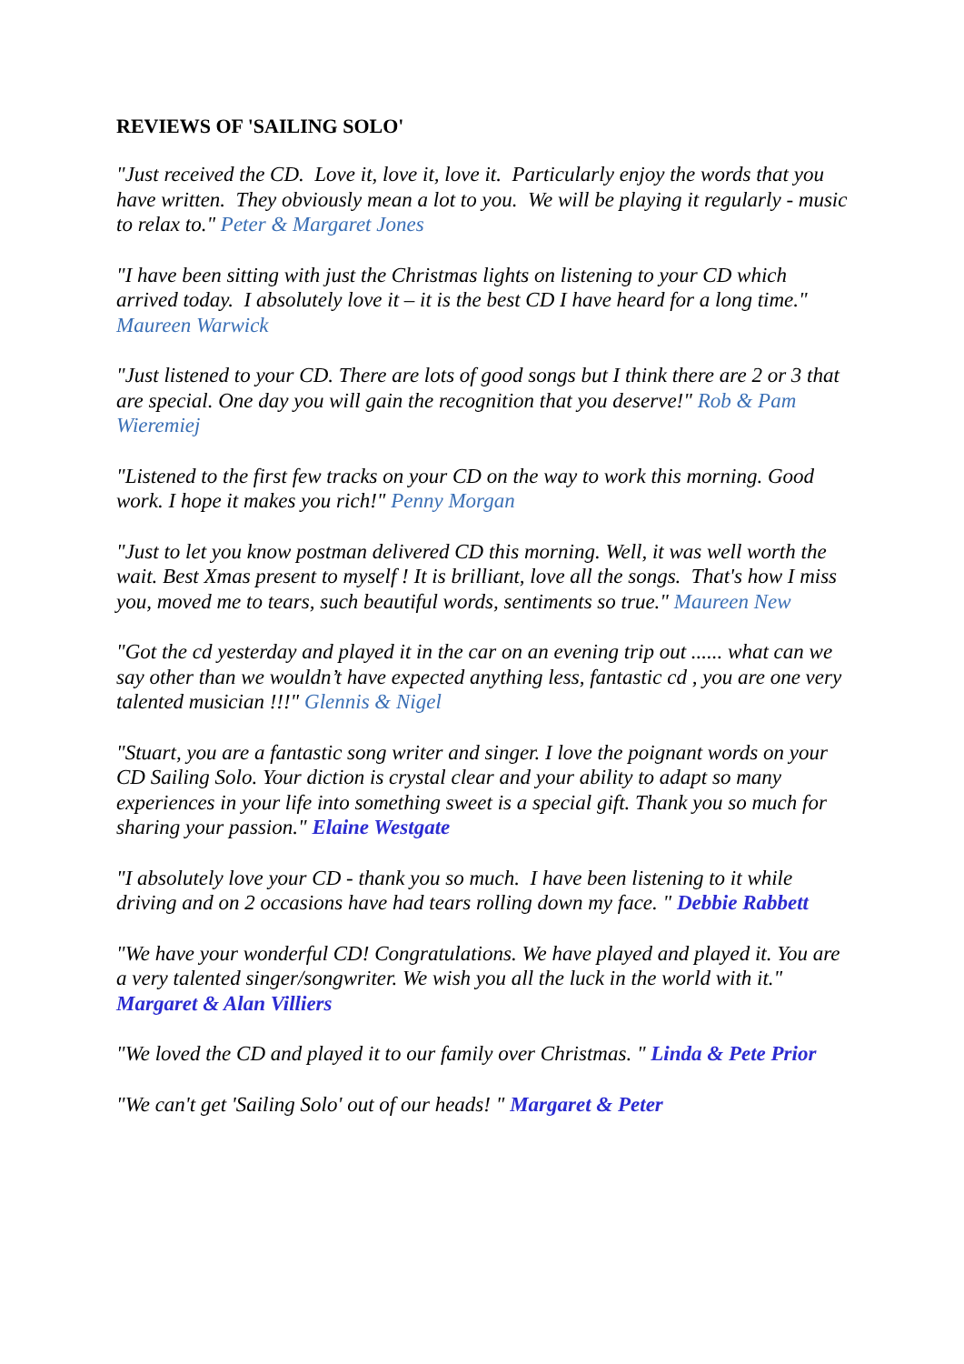REVIEWS OF 'SAILING SOLO'
"Just received the CD. Love it, love it, love it. Particularly enjoy the words that you have written. They obviously mean a lot to you. We will be playing it regularly - music to relax to." Peter & Margaret Jones
"I have been sitting with just the Christmas lights on listening to your CD which arrived today. I absolutely love it – it is the best CD I have heard for a long time." Maureen Warwick
"Just listened to your CD. There are lots of good songs but I think there are 2 or 3 that are special. One day you will gain the recognition that you deserve!" Rob & Pam Wieremiej
"Listened to the first few tracks on your CD on the way to work this morning. Good work. I hope it makes you rich!" Penny Morgan
"Just to let you know postman delivered CD this morning. Well, it was well worth the wait. Best Xmas present to myself ! It is brilliant, love all the songs. That's how I miss you, moved me to tears, such beautiful words, sentiments so true." Maureen New
"Got the cd yesterday and played it in the car on an evening trip out ...... what can we say other than we wouldn’t have expected anything less, fantastic cd , you are one very talented musician !!!" Glennis & Nigel
"Stuart, you are a fantastic song writer and singer. I love the poignant words on your CD Sailing Solo. Your diction is crystal clear and your ability to adapt so many experiences in your life into something sweet is a special gift. Thank you so much for sharing your passion." Elaine Westgate
"I absolutely love your CD - thank you so much. I have been listening to it while driving and on 2 occasions have had tears rolling down my face. " Debbie Rabbett
"We have your wonderful CD! Congratulations. We have played and played it. You are a very talented singer/songwriter. We wish you all the luck in the world with it." Margaret & Alan Villiers
"We loved the CD and played it to our family over Christmas. " Linda & Pete Prior
"We can't get 'Sailing Solo' out of our heads! " Margaret & Peter